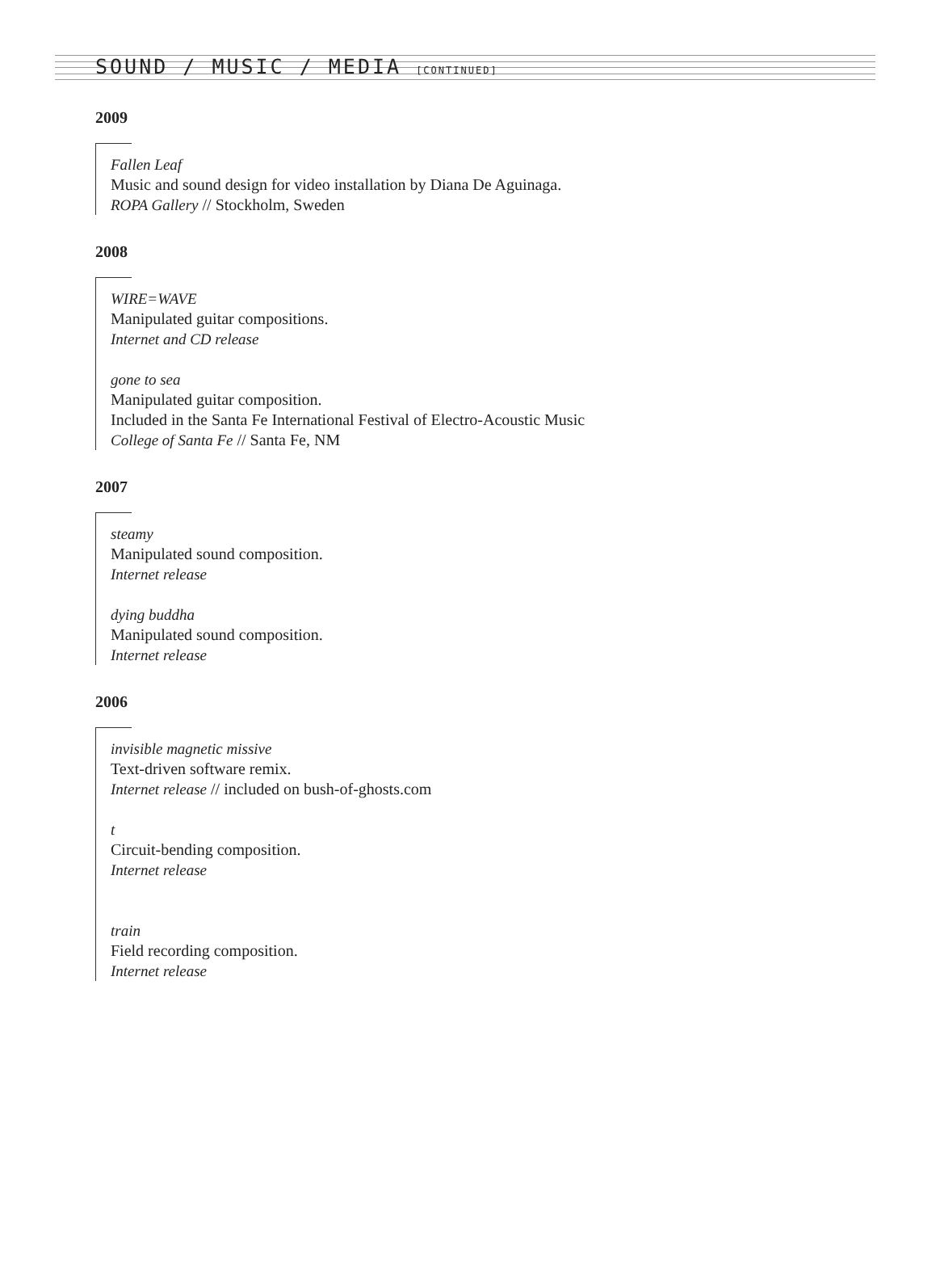SOUND / MUSIC / MEDIA [CONTINUED]
2009
Fallen Leaf
Music and sound design for video installation by Diana De Aguinaga.
ROPA Gallery // Stockholm, Sweden
2008
WIRE=WAVE
Manipulated guitar compositions.
Internet and CD release
gone to sea
Manipulated guitar composition.
Included in the Santa Fe International Festival of Electro-Acoustic Music
College of Santa Fe // Santa Fe, NM
2007
steamy
Manipulated sound composition.
Internet release
dying buddha
Manipulated sound composition.
Internet release
2006
invisible magnetic missive
Text-driven software remix.
Internet release // included on bush-of-ghosts.com
t
Circuit-bending composition.
Internet release
train
Field recording composition.
Internet release